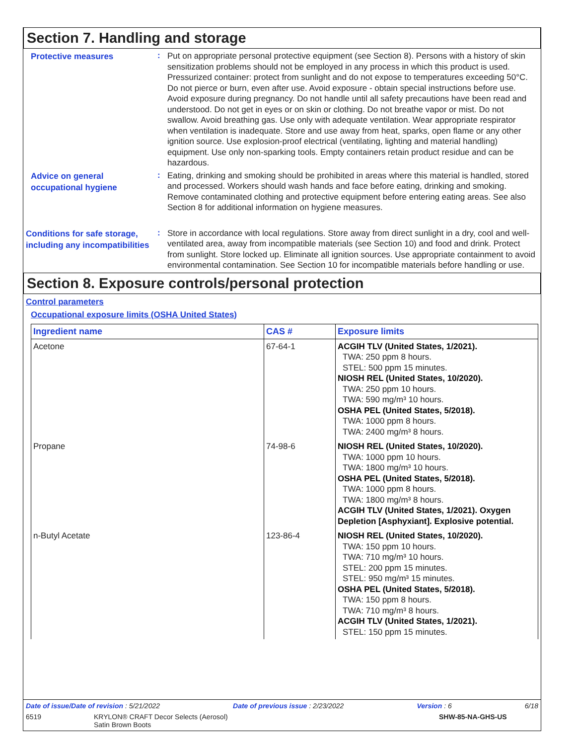Section 7. Handling and storage
Protective measures
:
Put on appropriate personal protective equipment (see Section 8). Persons with a history of skin sensitization problems should not be employed in any process in which this product is used. Pressurized container: protect from sunlight and do not expose to temperatures exceeding 50°C. Do not pierce or burn, even after use. Avoid exposure - obtain special instructions before use. Avoid exposure during pregnancy. Do not handle until all safety precautions have been read and understood. Do not get in eyes or on skin or clothing. Do not breathe vapor or mist. Do not swallow. Avoid breathing gas. Use only with adequate ventilation. Wear appropriate respirator when ventilation is inadequate. Store and use away from heat, sparks, open flame or any other ignition source. Use explosion-proof electrical (ventilating, lighting and material handling) equipment. Use only non-sparking tools. Empty containers retain product residue and can be hazardous.
Advice on general occupational hygiene
:
Eating, drinking and smoking should be prohibited in areas where this material is handled, stored and processed. Workers should wash hands and face before eating, drinking and smoking. Remove contaminated clothing and protective equipment before entering eating areas. See also Section 8 for additional information on hygiene measures.
Conditions for safe storage, including any incompatibilities
:
Store in accordance with local regulations. Store away from direct sunlight in a dry, cool and well-ventilated area, away from incompatible materials (see Section 10) and food and drink. Protect from sunlight. Store locked up. Eliminate all ignition sources. Use appropriate containment to avoid environmental contamination. See Section 10 for incompatible materials before handling or use.
Section 8. Exposure controls/personal protection
Control parameters
Occupational exposure limits (OSHA United States)
| Ingredient name | CAS # | Exposure limits |
| --- | --- | --- |
| Acetone | 67-64-1 | ACGIH TLV (United States, 1/2021). TWA: 250 ppm 8 hours. STEL: 500 ppm 15 minutes. NIOSH REL (United States, 10/2020). TWA: 250 ppm 10 hours. TWA: 590 mg/m³ 10 hours. OSHA PEL (United States, 5/2018). TWA: 1000 ppm 8 hours. TWA: 2400 mg/m³ 8 hours. |
| Propane | 74-98-6 | NIOSH REL (United States, 10/2020). TWA: 1000 ppm 10 hours. TWA: 1800 mg/m³ 10 hours. OSHA PEL (United States, 5/2018). TWA: 1000 ppm 8 hours. TWA: 1800 mg/m³ 8 hours. ACGIH TLV (United States, 1/2021). Oxygen Depletion [Asphyxiant]. Explosive potential. |
| n-Butyl Acetate | 123-86-4 | NIOSH REL (United States, 10/2020). TWA: 150 ppm 10 hours. TWA: 710 mg/m³ 10 hours. STEL: 200 ppm 15 minutes. STEL: 950 mg/m³ 15 minutes. OSHA PEL (United States, 5/2018). TWA: 150 ppm 8 hours. TWA: 710 mg/m³ 8 hours. ACGIH TLV (United States, 1/2021). STEL: 150 ppm 15 minutes. |
Date of issue/Date of revision : 5/21/2022 Date of previous issue : 2/23/2022 Version : 6 6/18
6519 KRYLON® CRAFT Decor Selects (Aerosol)
Satin Brown Boots SHW-85-NA-GHS-US